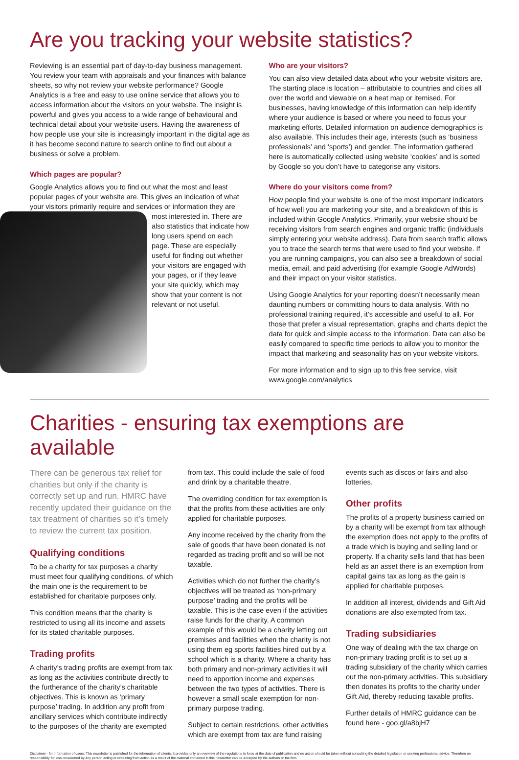Are you tracking your website statistics?
Reviewing is an essential part of day-to-day business management. You review your team with appraisals and your finances with balance sheets, so why not review your website performance? Google Analytics is a free and easy to use online service that allows you to access information about the visitors on your website. The insight is powerful and gives you access to a wide range of behavioural and technical detail about your website users. Having the awareness of how people use your site is increasingly important in the digital age as it has become second nature to search online to find out about a business or solve a problem.
Which pages are popular?
Google Analytics allows you to find out what the most and least popular pages of your website are. This gives an indication of what your visitors primarily require and services or information they are most interested in. There are also statistics that indicate how long users spend on each page. These are especially useful for finding out whether your visitors are engaged with your pages, or if they leave your site quickly, which may show that your content is not relevant or not useful.
Who are your visitors?
You can also view detailed data about who your website visitors are. The starting place is location – attributable to countries and cities all over the world and viewable on a heat map or itemised. For businesses, having knowledge of this information can help identify where your audience is based or where you need to focus your marketing efforts. Detailed information on audience demographics is also available. This includes their age, interests (such as ‘business professionals’ and ‘sports’) and gender. The information gathered here is automatically collected using website ‘cookies’ and is sorted by Google so you don’t have to categorise any visitors.
Where do your visitors come from?
How people find your website is one of the most important indicators of how well you are marketing your site, and a breakdown of this is included within Google Analytics. Primarily, your website should be receiving visitors from search engines and organic traffic (individuals simply entering your website address). Data from search traffic allows you to trace the search terms that were used to find your website. If you are running campaigns, you can also see a breakdown of social media, email, and paid advertising (for example Google AdWords) and their impact on your visitor statistics.
Using Google Analytics for your reporting doesn’t necessarily mean daunting numbers or committing hours to data analysis. With no professional training required, it’s accessible and useful to all. For those that prefer a visual representation, graphs and charts depict the data for quick and simple access to the information. Data can also be easily compared to specific time periods to allow you to monitor the impact that marketing and seasonality has on your website visitors.
For more information and to sign up to this free service, visit www.google.com/analytics
Charities - ensuring tax exemptions are available
There can be generous tax relief for charities but only if the charity is correctly set up and run. HMRC have recently updated their guidance on the tax treatment of charities so it’s timely to review the current tax position.
Qualifying conditions
To be a charity for tax purposes a charity must meet four qualifying conditions, of which the main one is the requirement to be established for charitable purposes only.
This condition means that the charity is restricted to using all its income and assets for its stated charitable purposes.
Trading profits
A charity’s trading profits are exempt from tax as long as the activities contribute directly to the furtherance of the charity’s charitable objectives. This is known as ‘primary purpose’ trading. In addition any profit from ancillary services which contribute indirectly to the purposes of the charity are exempted
from tax. This could include the sale of food and drink by a charitable theatre.
The overriding condition for tax exemption is that the profits from these activities are only applied for charitable purposes.
Any income received by the charity from the sale of goods that have been donated is not regarded as trading profit and so will be not taxable.
Activities which do not further the charity’s objectives will be treated as ‘non-primary purpose’ trading and the profits will be taxable. This is the case even if the activities raise funds for the charity. A common example of this would be a charity letting out premises and facilities when the charity is not using them eg sports facilities hired out by a school which is a charity. Where a charity has both primary and non-primary activities it will need to apportion income and expenses between the two types of activities. There is however a small scale exemption for non-primary purpose trading.
Subject to certain restrictions, other activities which are exempt from tax are fund raising
events such as discos or fairs and also lotteries.
Other profits
The profits of a property business carried on by a charity will be exempt from tax although the exemption does not apply to the profits of a trade which is buying and selling land or property. If a charity sells land that has been held as an asset there is an exemption from capital gains tax as long as the gain is applied for charitable purposes.
In addition all interest, dividends and Gift Aid donations are also exempted from tax.
Trading subsidiaries
One way of dealing with the tax charge on non-primary trading profit is to set up a trading subsidiary of the charity which carries out the non-primary activities. This subsidiary then donates its profits to the charity under Gift Aid, thereby reducing taxable profits.
Further details of HMRC guidance can be found here - goo.gl/a8bjH7
Disclaimer - for information of users: This newsletter is published for the information of clients. It provides only an overview of the regulations in force at the date of publication and no action should be taken without consulting the detailed legislation or seeking professional advice. Therefore no responsibility for loss occasioned by any person acting or refraining from action as a result of the material contained in this newsletter can be accepted by the authors or the firm.